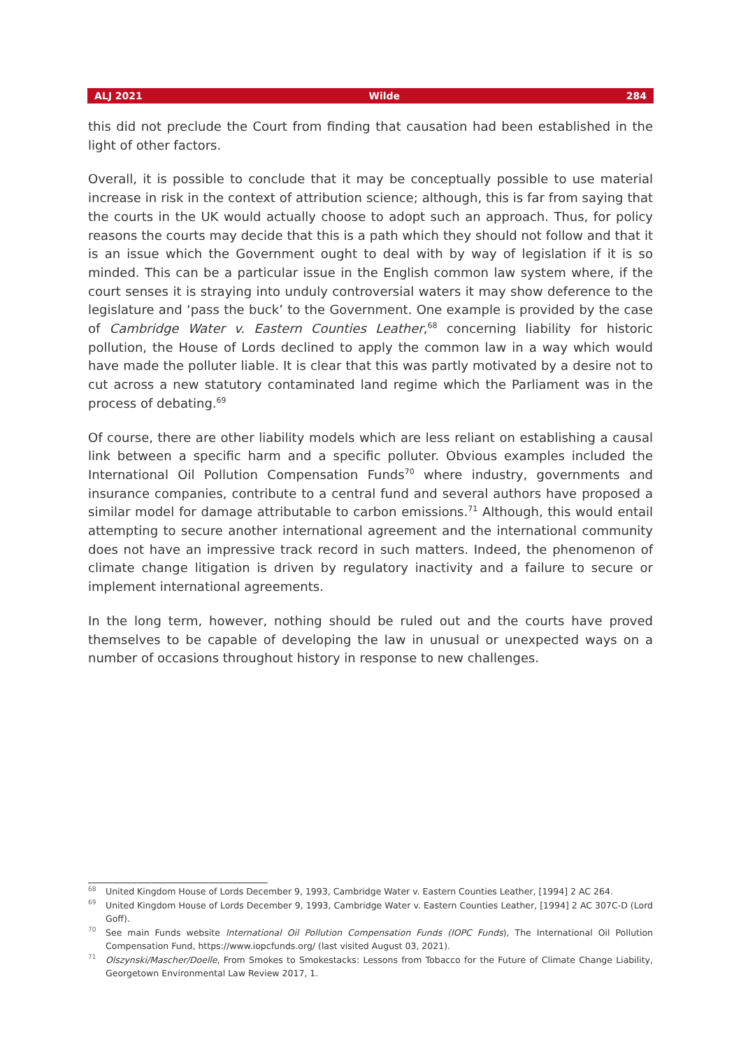ALJ 2021 Wilde 284
this did not preclude the Court from finding that causation had been established in the light of other factors.
Overall, it is possible to conclude that it may be conceptually possible to use material increase in risk in the context of attribution science; although, this is far from saying that the courts in the UK would actually choose to adopt such an approach. Thus, for policy reasons the courts may decide that this is a path which they should not follow and that it is an issue which the Government ought to deal with by way of legislation if it is so minded. This can be a particular issue in the English common law system where, if the court senses it is straying into unduly controversial waters it may show deference to the legislature and ‘pass the buck’ to the Government. One example is provided by the case of Cambridge Water v. Eastern Counties Leather,<sup>68</sup> concerning liability for historic pollution, the House of Lords declined to apply the common law in a way which would have made the polluter liable. It is clear that this was partly motivated by a desire not to cut across a new statutory contaminated land regime which the Parliament was in the process of debating.<sup>69</sup>
Of course, there are other liability models which are less reliant on establishing a causal link between a specific harm and a specific polluter. Obvious examples included the International Oil Pollution Compensation Funds<sup>70</sup> where industry, governments and insurance companies, contribute to a central fund and several authors have proposed a similar model for damage attributable to carbon emissions.<sup>71</sup> Although, this would entail attempting to secure another international agreement and the international community does not have an impressive track record in such matters. Indeed, the phenomenon of climate change litigation is driven by regulatory inactivity and a failure to secure or implement international agreements.
In the long term, however, nothing should be ruled out and the courts have proved themselves to be capable of developing the law in unusual or unexpected ways on a number of occasions throughout history in response to new challenges.
<sup>68</sup> United Kingdom House of Lords December 9, 1993, Cambridge Water v. Eastern Counties Leather, [1994] 2 AC 264.
<sup>69</sup> United Kingdom House of Lords December 9, 1993, Cambridge Water v. Eastern Counties Leather, [1994] 2 AC 307C-D (Lord Goff).
<sup>70</sup> See main Funds website International Oil Pollution Compensation Funds (IOPC Funds), The International Oil Pollution Compensation Fund, https://www.iopcfunds.org/ (last visited August 03, 2021).
<sup>71</sup> Olszynski/Mascher/Doelle, From Smokes to Smokestacks: Lessons from Tobacco for the Future of Climate Change Liability, Georgetown Environmental Law Review 2017, 1.